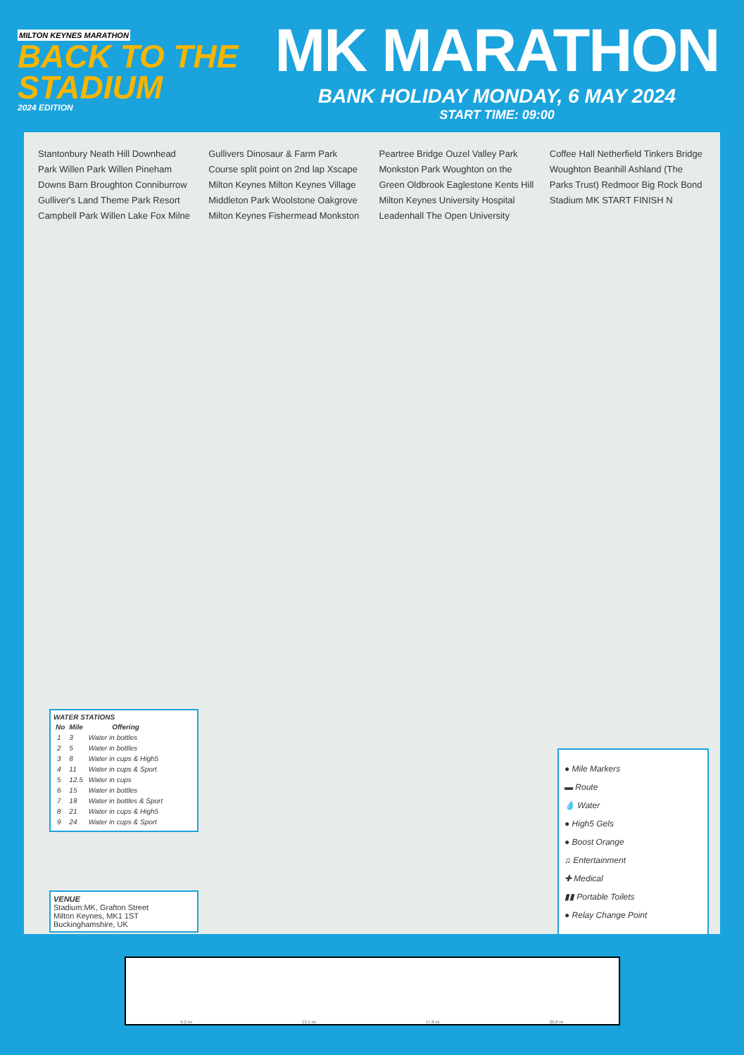MILTON KEYNES MARATHON
BACK TO THE STADIUM
2024 EDITION
MK MARATHON
BANK HOLIDAY MONDAY, 6 MAY 2024
START TIME: 09:00
Stantonbury Neath Hill Downhead Park Willen Park Willen Pineham Downs Barn Broughton Conniburrow Gulliver's Land Theme Park Resort Campbell Park Willen Lake Fox Milne Gullivers Dinosaur & Farm Park Course split point on 2nd lap Xscape Milton Keynes Milton Keynes Village Middleton Park Woolstone Oakgrove Milton Keynes Fishermead Monkston Peartree Bridge Ouzel Valley Park Monkston Park Woughton on the Green Oldbrook Eaglestone Kents Hill Milton Keynes University Hospital Leadenhall The Open University Coffee Hall Netherfield Tinkers Bridge Woughton Beanhill Ashland (The Parks Trust) Redmoor Big Rock Bond Stadium MK START FINISH N
WATER STATIONS
| No | Mile | Offering |
| --- | --- | --- |
| 1 | 3 | Water in bottles |
| 2 | 5 | Water in bottles |
| 3 | 8 | Water in cups & High5 |
| 4 | 11 | Water in cups & Sport |
| 5 | 12.5 | Water in cups |
| 6 | 15 | Water in bottles |
| 7 | 18 | Water in bottles & Sport |
| 8 | 21 | Water in cups & High5 |
| 9 | 24 | Water in cups & Sport |
VENUE
Stadium:MK, Grafton Street
Milton Keynes, MK1 1ST
Buckinghamshire, UK
● Mile Markers
▬ Route
💧 Water
● High5 Gels
● Boost Orange
♫ Entertainment
✚ Medical
▮▮ Portable Toilets
● Relay Change Point
6.2 mi 13.1 mi 17.8 mi 20.8 mi